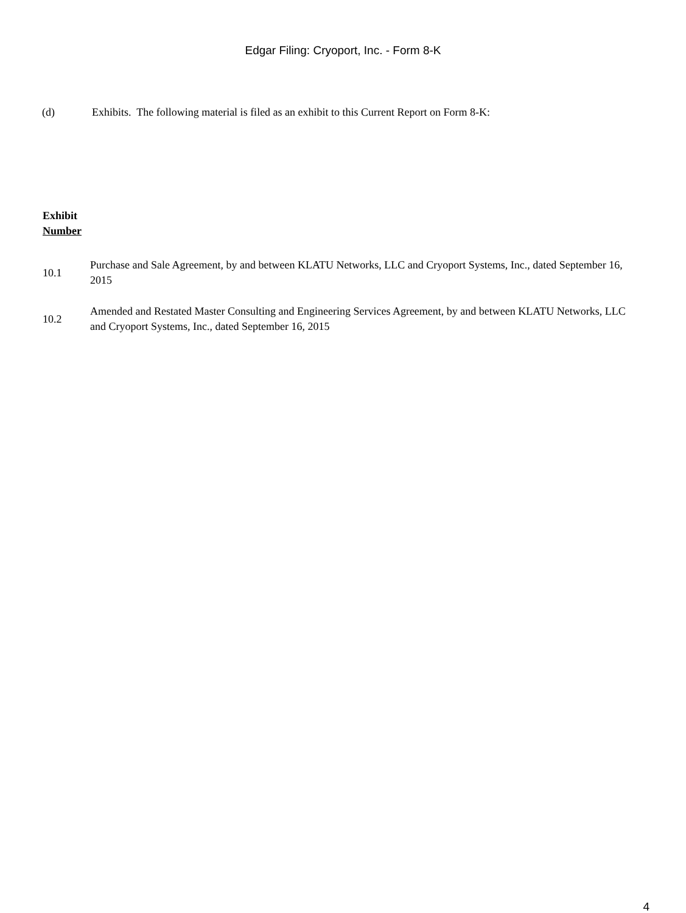Edgar Filing: Cryoport, Inc. - Form 8-K
(d) Exhibits. The following material is filed as an exhibit to this Current Report on Form 8-K:
| Exhibit Number | |
| --- | --- |
| 10.1 | Purchase and Sale Agreement, by and between KLATU Networks, LLC and Cryoport Systems, Inc., dated September 16, 2015 |
| 10.2 | Amended and Restated Master Consulting and Engineering Services Agreement, by and between KLATU Networks, LLC and Cryoport Systems, Inc., dated September 16, 2015 |
4